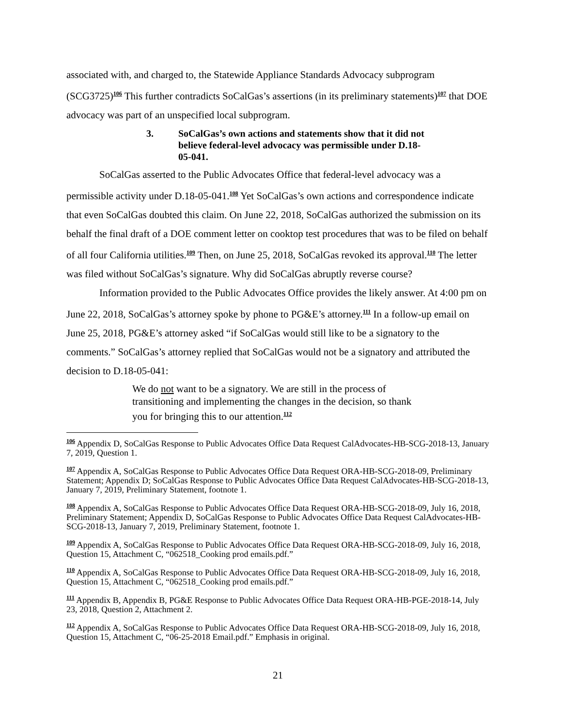associated with, and charged to, the Statewide Appliance Standards Advocacy subprogram (SCG3725)<sup>106</sup> This further contradicts SoCalGas’s assertions (in its preliminary statements)<sup>107</sup> that DOE advocacy was part of an unspecified local subprogram.
3. SoCalGas’s own actions and statements show that it did not believe federal-level advocacy was permissible under D.18-05-041.
SoCalGas asserted to the Public Advocates Office that federal-level advocacy was a permissible activity under D.18-05-041.<sup>108</sup> Yet SoCalGas’s own actions and correspondence indicate that even SoCalGas doubted this claim. On June 22, 2018, SoCalGas authorized the submission on its behalf the final draft of a DOE comment letter on cooktop test procedures that was to be filed on behalf of all four California utilities.<sup>109</sup> Then, on June 25, 2018, SoCalGas revoked its approval.<sup>110</sup> The letter was filed without SoCalGas’s signature. Why did SoCalGas abruptly reverse course?
Information provided to the Public Advocates Office provides the likely answer. At 4:00 pm on June 22, 2018, SoCalGas’s attorney spoke by phone to PG&E’s attorney.<sup>111</sup> In a follow-up email on June 25, 2018, PG&E’s attorney asked “if SoCalGas would still like to be a signatory to the comments.” SoCalGas’s attorney replied that SoCalGas would not be a signatory and attributed the decision to D.18-05-041:
We do not want to be a signatory. We are still in the process of transitioning and implementing the changes in the decision, so thank you for bringing this to our attention.<sup>112</sup>
<sup>106</sup> Appendix D, SoCalGas Response to Public Advocates Office Data Request CalAdvocates-HB-SCG-2018-13, January 7, 2019, Question 1.
<sup>107</sup> Appendix A, SoCalGas Response to Public Advocates Office Data Request ORA-HB-SCG-2018-09, Preliminary Statement; Appendix D; SoCalGas Response to Public Advocates Office Data Request CalAdvocates-HB-SCG-2018-13, January 7, 2019, Preliminary Statement, footnote 1.
<sup>108</sup> Appendix A, SoCalGas Response to Public Advocates Office Data Request ORA-HB-SCG-2018-09, July 16, 2018, Preliminary Statement; Appendix D, SoCalGas Response to Public Advocates Office Data Request CalAdvocates-HB-SCG-2018-13, January 7, 2019, Preliminary Statement, footnote 1.
<sup>109</sup> Appendix A, SoCalGas Response to Public Advocates Office Data Request ORA-HB-SCG-2018-09, July 16, 2018, Question 15, Attachment C, “062518_Cooking prod emails.pdf.”
<sup>110</sup> Appendix A, SoCalGas Response to Public Advocates Office Data Request ORA-HB-SCG-2018-09, July 16, 2018, Question 15, Attachment C, “062518_Cooking prod emails.pdf.”
<sup>111</sup> Appendix B, Appendix B, PG&E Response to Public Advocates Office Data Request ORA-HB-PGE-2018-14, July 23, 2018, Question 2, Attachment 2.
<sup>112</sup> Appendix A, SoCalGas Response to Public Advocates Office Data Request ORA-HB-SCG-2018-09, July 16, 2018, Question 15, Attachment C, “06-25-2018 Email.pdf.” Emphasis in original.
21